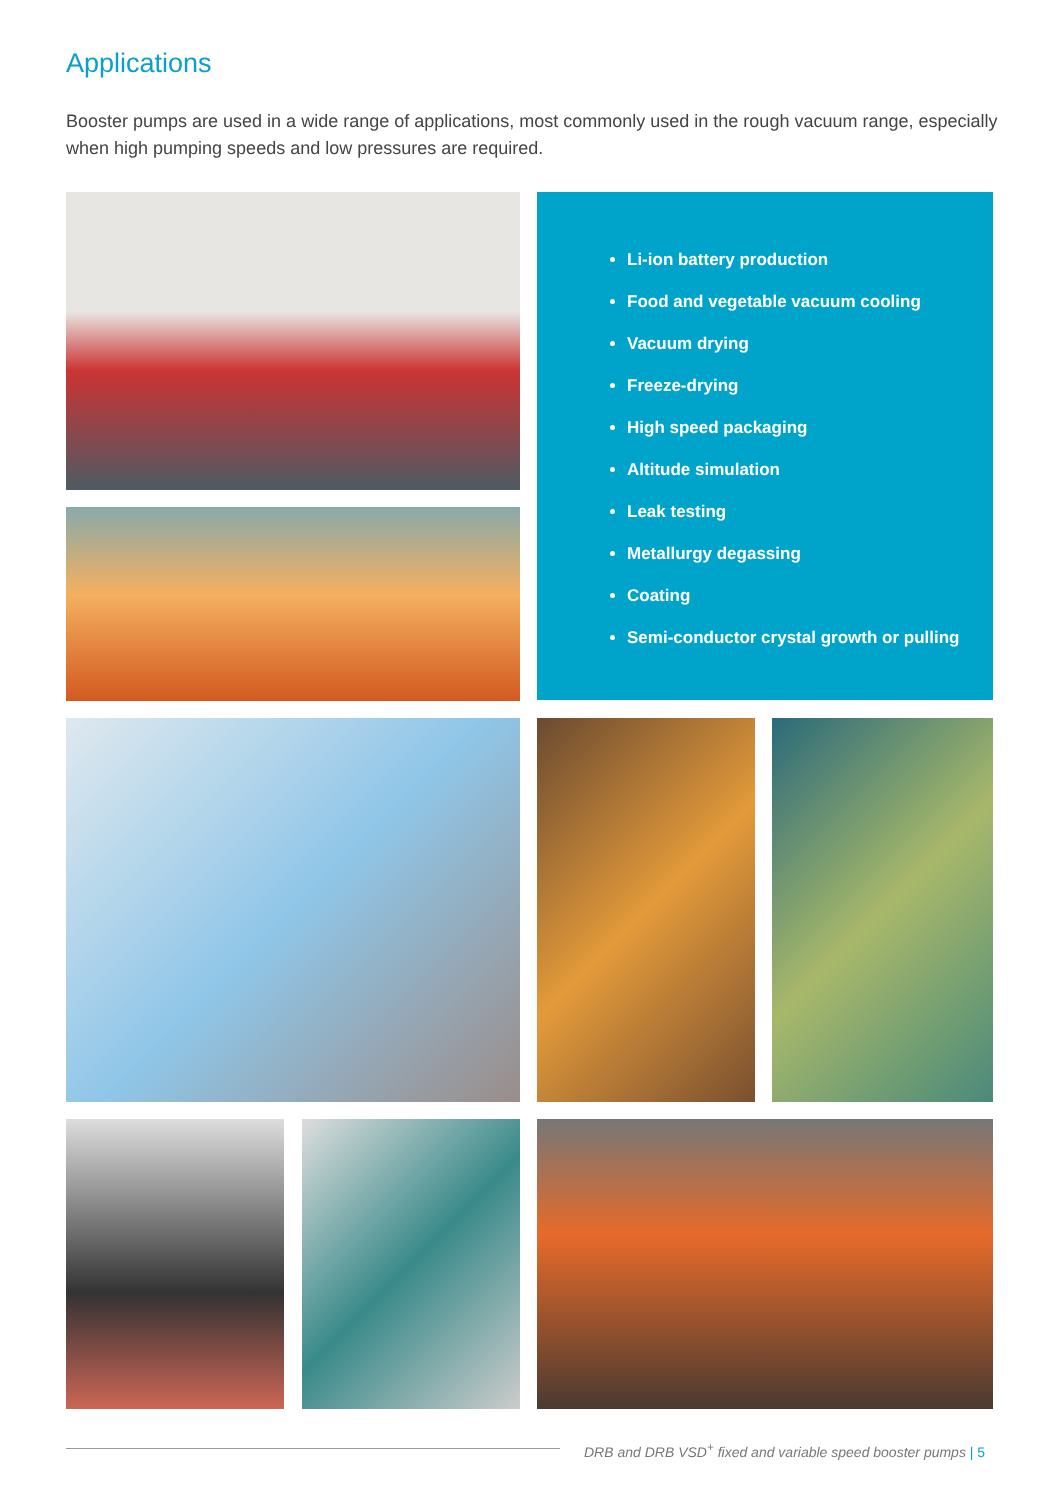Applications
Booster pumps are used in a wide range of applications, most commonly used in the rough vacuum range, especially when high pumping speeds and low pressures are required.
Li-ion battery production
Food and vegetable vacuum cooling
Vacuum drying
Freeze-drying
High speed packaging
Altitude simulation
Leak testing
Metallurgy degassing
Coating
Semi-conductor crystal growth or pulling
DRB and DRB VSD<sup>+</sup> fixed and variable speed booster pumps | 5